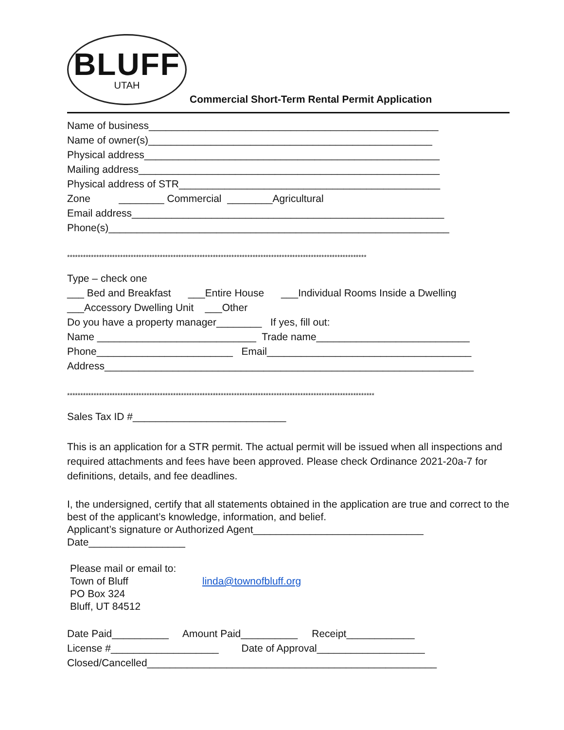BLUFF
UTAH
Commercial Short-Term Rental Permit Application
Name of business___________________________________________________
Name of owner(s)__________________________________________________
Physical address____________________________________________________
Mailing address_____________________________________________________
Physical address of STR______________________________________________
Zone ________ Commercial ________Agricultural
Email address_______________________________________________________
Phone(s)____________________________________________________________
*****************************************************************************************************************
Type – check one
___ Bed and Breakfast ___Entire House ___Individual Rooms Inside a Dwelling
___Accessory Dwelling Unit ___Other
Do you have a property manager________ If yes, fill out:
Name ____________________________ Trade name___________________________
Phone________________________ Email____________________________________
Address_________________________________________________________________
********************************************************************************************************************
Sales Tax ID #___________________________
This is an application for a STR permit. The actual permit will be issued when all inspections and required attachments and fees have been approved. Please check Ordinance 2021-20a-7 for definitions, details, and fee deadlines.
I, the undersigned, certify that all statements obtained in the application are true and correct to the best of the applicant’s knowledge, information, and belief.
Applicant’s signature or Authorized Agent______________________________
Date_________________
Please mail or email to:
Town of Bluff
PO Box 324
Bluff, UT 84512
linda@townofbluff.org
Date Paid__________ Amount Paid__________ Receipt____________
License #___________________ Date of Approval___________________
Closed/Cancelled___________________________________________________